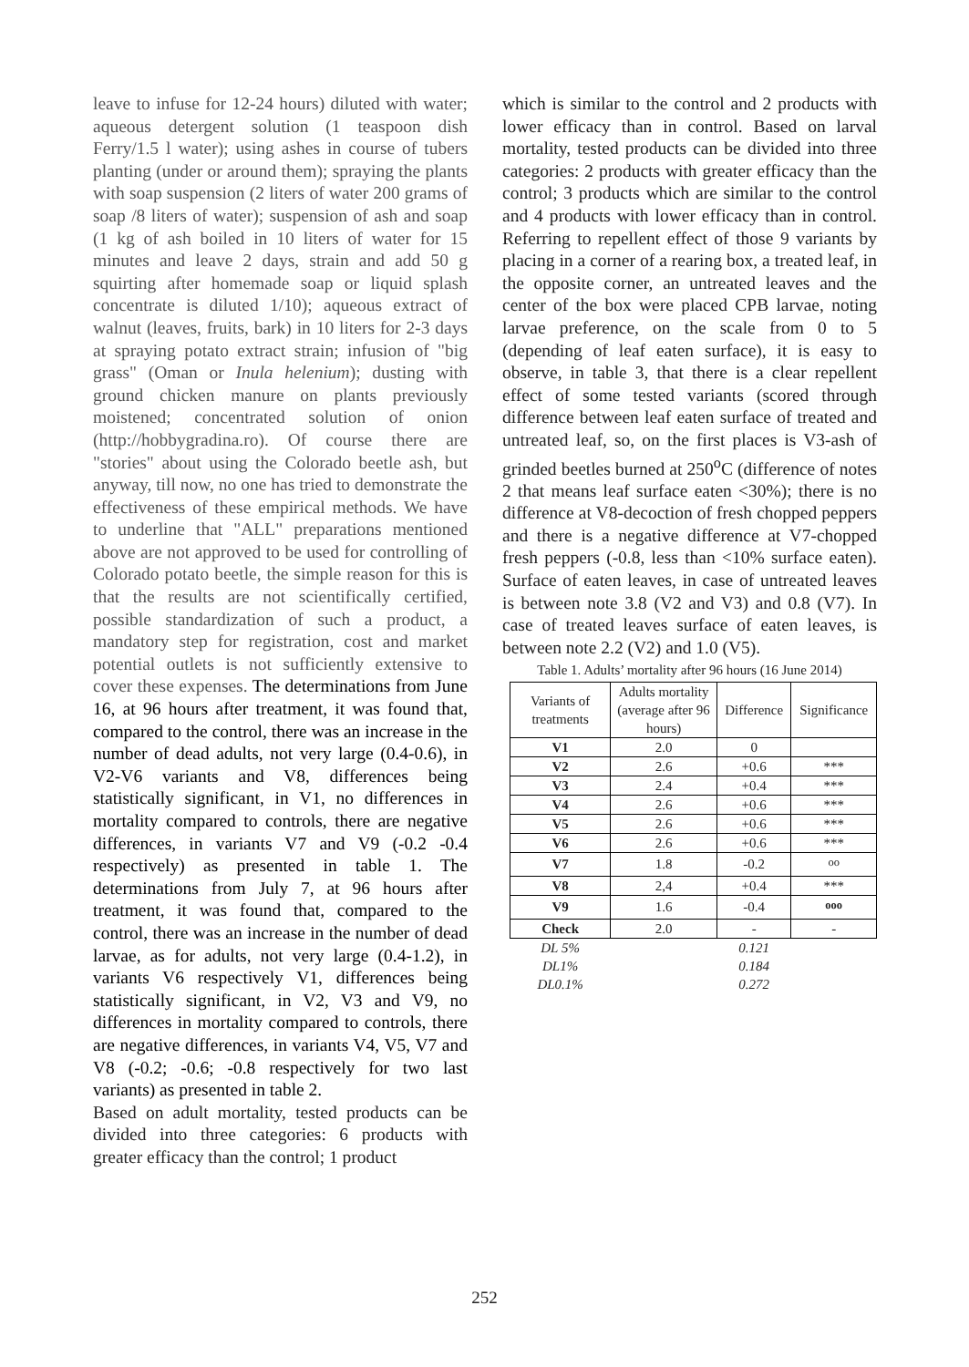leave to infuse for 12-24 hours) diluted with water; aqueous detergent solution (1 teaspoon dish Ferry/1.5 l water); using ashes in course of tubers planting (under or around them); spraying the plants with soap suspension (2 liters of water 200 grams of soap /8 liters of water); suspension of ash and soap (1 kg of ash boiled in 10 liters of water for 15 minutes and leave 2 days, strain and add 50 g squirting after homemade soap or liquid splash concentrate is diluted 1/10); aqueous extract of walnut (leaves, fruits, bark) in 10 liters for 2-3 days at spraying potato extract strain; infusion of "big grass" (Oman or Inula helenium); dusting with ground chicken manure on plants previously moistened; concentrated solution of onion (http://hobbygradina.ro). Of course there are "stories" about using the Colorado beetle ash, but anyway, till now, no one has tried to demonstrate the effectiveness of these empirical methods. We have to underline that "ALL" preparations mentioned above are not approved to be used for controlling of Colorado potato beetle, the simple reason for this is that the results are not scientifically certified, possible standardization of such a product, a mandatory step for registration, cost and market potential outlets is not sufficiently extensive to cover these expenses. The determinations from June 16, at 96 hours after treatment, it was found that, compared to the control, there was an increase in the number of dead adults, not very large (0.4-0.6), in V2-V6 variants and V8, differences being statistically significant, in V1, no differences in mortality compared to controls, there are negative differences, in variants V7 and V9 (-0.2 -0.4 respectively) as presented in table 1. The determinations from July 7, at 96 hours after treatment, it was found that, compared to the control, there was an increase in the number of dead larvae, as for adults, not very large (0.4-1.2), in variants V6 respectively V1, differences being statistically significant, in V2, V3 and V9, no differences in mortality compared to controls, there are negative differences, in variants V4, V5, V7 and V8 (-0.2; -0.6; -0.8 respectively for two last variants) as presented in table 2.
Based on adult mortality, tested products can be divided into three categories: 6 products with greater efficacy than the control; 1 product
which is similar to the control and 2 products with lower efficacy than in control. Based on larval mortality, tested products can be divided into three categories: 2 products with greater efficacy than the control; 3 products which are similar to the control and 4 products with lower efficacy than in control. Referring to repellent effect of those 9 variants by placing in a corner of a rearing box, a treated leaf, in the opposite corner, an untreated leaves and the center of the box were placed CPB larvae, noting larvae preference, on the scale from 0 to 5 (depending of leaf eaten surface), it is easy to observe, in table 3, that there is a clear repellent effect of some tested variants (scored through difference between leaf eaten surface of treated and untreated leaf, so, on the first places is V3-ash of grinded beetles burned at 250<sup>o</sup>C (difference of notes 2 that means leaf surface eaten <30%); there is no difference at V8-decoction of fresh chopped peppers and there is a negative difference at V7-chopped fresh peppers (-0.8, less than <10% surface eaten). Surface of eaten leaves, in case of untreated leaves is between note 3.8 (V2 and V3) and 0.8 (V7). In case of treated leaves surface of eaten leaves, is between note 2.2 (V2) and 1.0 (V5).
Table 1. Adults’ mortality after 96 hours (16 June 2014)
| Variants of treatments | Adults mortality (average after 96 hours) | Difference | Significance |
| --- | --- | --- | --- |
| V1 | 2.0 | 0 | |
| V2 | 2.6 | +0.6 | *** |
| V3 | 2.4 | +0.4 | *** |
| V4 | 2.6 | +0.6 | *** |
| V5 | 2.6 | +0.6 | *** |
| V6 | 2.6 | +0.6 | *** |
| V7 | 1.8 | -0.2 | <sup>oo</sup> |
| V8 | 2,4 | +0.4 | *** |
| V9 | 1.6 | -0.4 | <sup>ooo</sup> |
| Check | 2.0 | - | - |
| DL 5% | | 0.121 | |
| DL1% | | 0.184 | |
| DL0.1% | | 0.272 | |
252